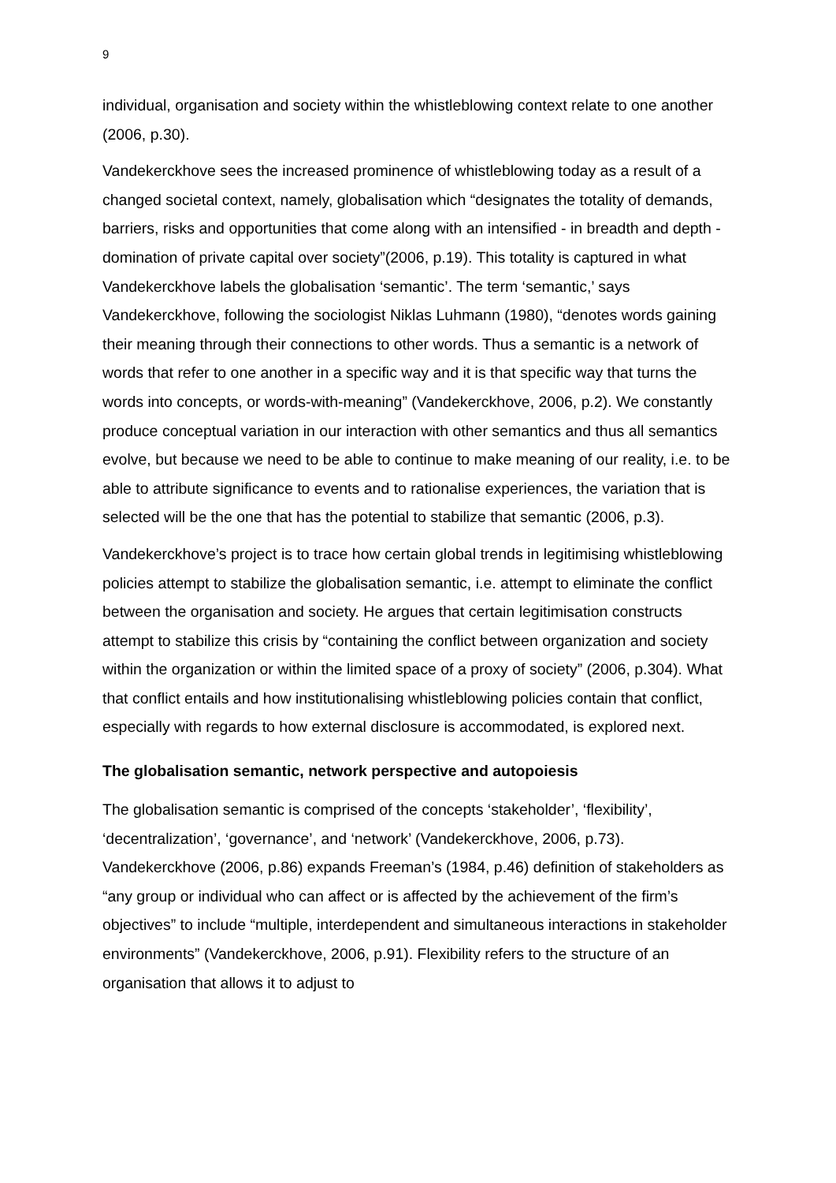9
individual, organisation and society within the whistleblowing context relate to one another (2006, p.30).
Vandekerckhove sees the increased prominence of whistleblowing today as a result of a changed societal context, namely, globalisation which “designates the totality of demands, barriers, risks and opportunities that come along with an intensified - in breadth and depth - domination of private capital over society”(2006, p.19). This totality is captured in what Vandekerckhove labels the globalisation ‘semantic’. The term ‘semantic,’ says Vandekerckhove, following the sociologist Niklas Luhmann (1980), “denotes words gaining their meaning through their connections to other words. Thus a semantic is a network of words that refer to one another in a specific way and it is that specific way that turns the words into concepts, or words-with-meaning” (Vandekerckhove, 2006, p.2). We constantly produce conceptual variation in our interaction with other semantics and thus all semantics evolve, but because we need to be able to continue to make meaning of our reality, i.e. to be able to attribute significance to events and to rationalise experiences, the variation that is selected will be the one that has the potential to stabilize that semantic (2006, p.3).
Vandekerckhove’s project is to trace how certain global trends in legitimising whistleblowing policies attempt to stabilize the globalisation semantic, i.e. attempt to eliminate the conflict between the organisation and society. He argues that certain legitimisation constructs attempt to stabilize this crisis by “containing the conflict between organization and society within the organization or within the limited space of a proxy of society” (2006, p.304). What that conflict entails and how institutionalising whistleblowing policies contain that conflict, especially with regards to how external disclosure is accommodated, is explored next.
The globalisation semantic, network perspective and autopoiesis
The globalisation semantic is comprised of the concepts ‘stakeholder’, ‘flexibility’, ‘decentralization’, ‘governance’, and ‘network’ (Vandekerckhove, 2006, p.73). Vandekerckhove (2006, p.86) expands Freeman’s (1984, p.46) definition of stakeholders as “any group or individual who can affect or is affected by the achievement of the firm’s objectives” to include “multiple, interdependent and simultaneous interactions in stakeholder environments” (Vandekerckhove, 2006, p.91). Flexibility refers to the structure of an organisation that allows it to adjust to